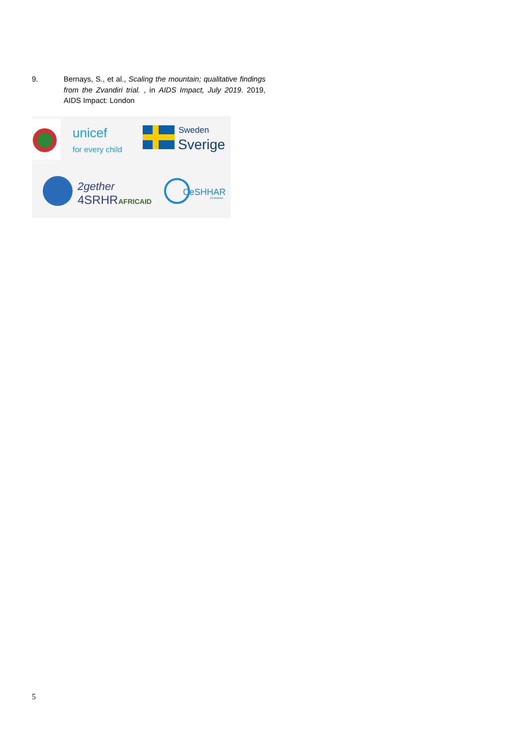9. Bernays, S., et al., Scaling the mountain; qualitative findings from the Zvandiri trial. , in AIDS Impact, July 2019. 2019, AIDS Impact: London
unicef
for every child
Sweden
Sverige
2gether
4SRHR
AFRICAID
CeSHHAR
Zimbabwe
5